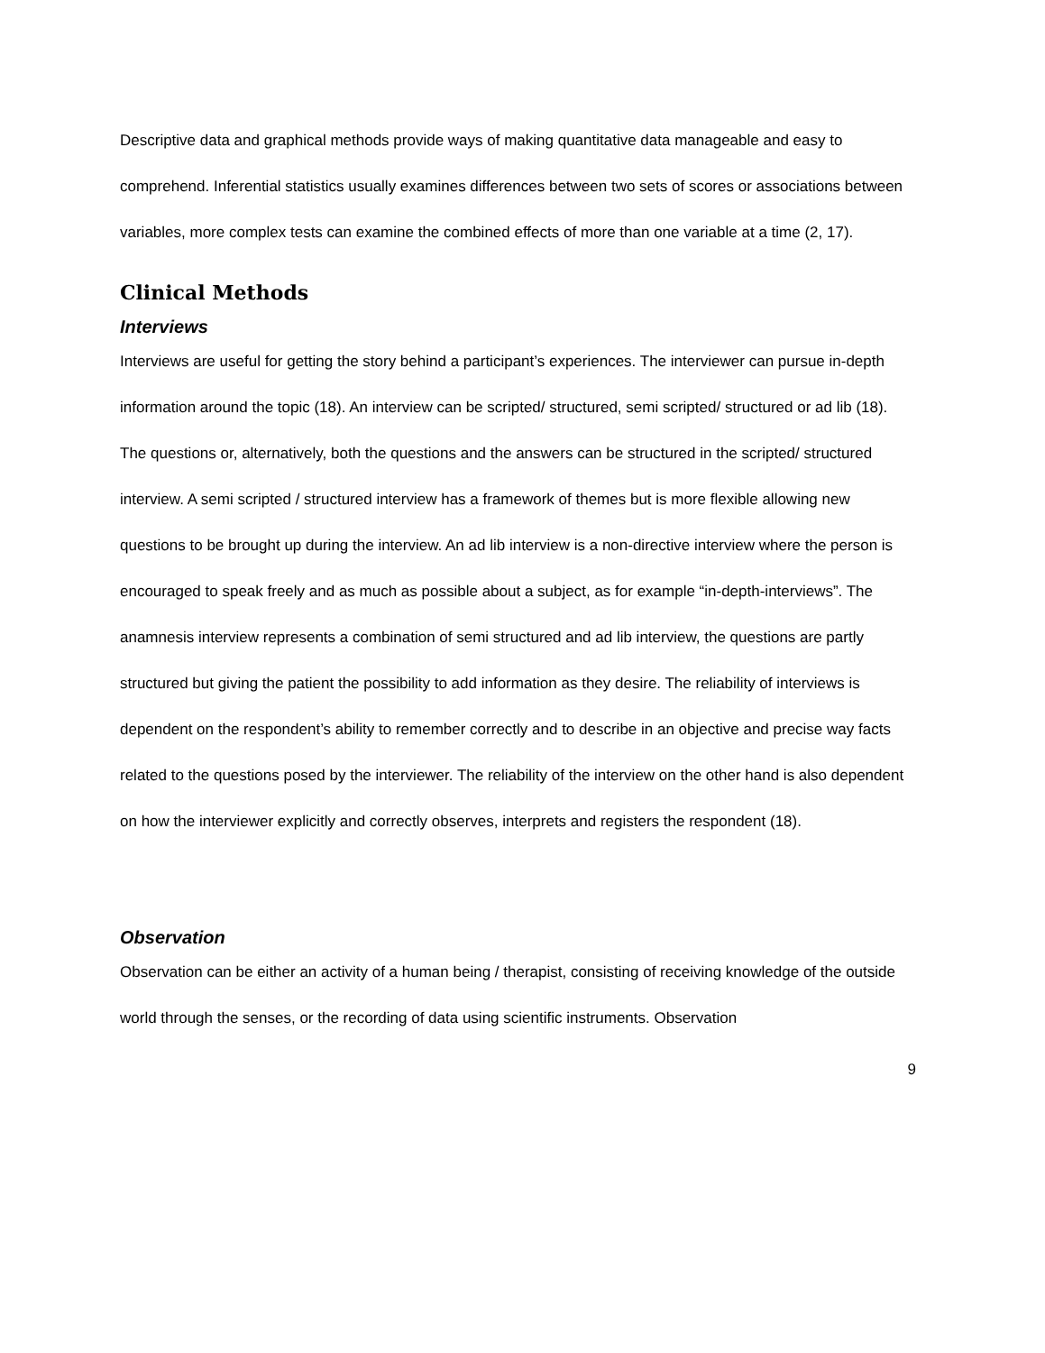Descriptive data and graphical methods provide ways of making quantitative data manageable and easy to comprehend. Inferential statistics usually examines differences between two sets of scores or associations between variables, more complex tests can examine the combined effects of more than one variable at a time (2, 17).
Clinical Methods
Interviews
Interviews are useful for getting the story behind a participant’s experiences. The interviewer can pursue in-depth information around the topic (18). An interview can be scripted/ structured, semi scripted/ structured or ad lib (18). The questions or, alternatively, both the questions and the answers can be structured in the scripted/ structured interview. A semi scripted / structured interview has a framework of themes but is more flexible allowing new questions to be brought up during the interview. An ad lib interview is a non-directive interview where the person is encouraged to speak freely and as much as possible about a subject, as for example “in-depth-interviews”. The anamnesis interview represents a combination of semi structured and ad lib interview, the questions are partly structured but giving the patient the possibility to add information as they desire. The reliability of interviews is dependent on the respondent’s ability to remember correctly and to describe in an objective and precise way facts related to the questions posed by the interviewer. The reliability of the interview on the other hand is also dependent on how the interviewer explicitly and correctly observes, interprets and registers the respondent (18).
Observation
Observation can be either an activity of a human being / therapist, consisting of receiving knowledge of the outside world through the senses, or the recording of data using scientific instruments. Observation
9